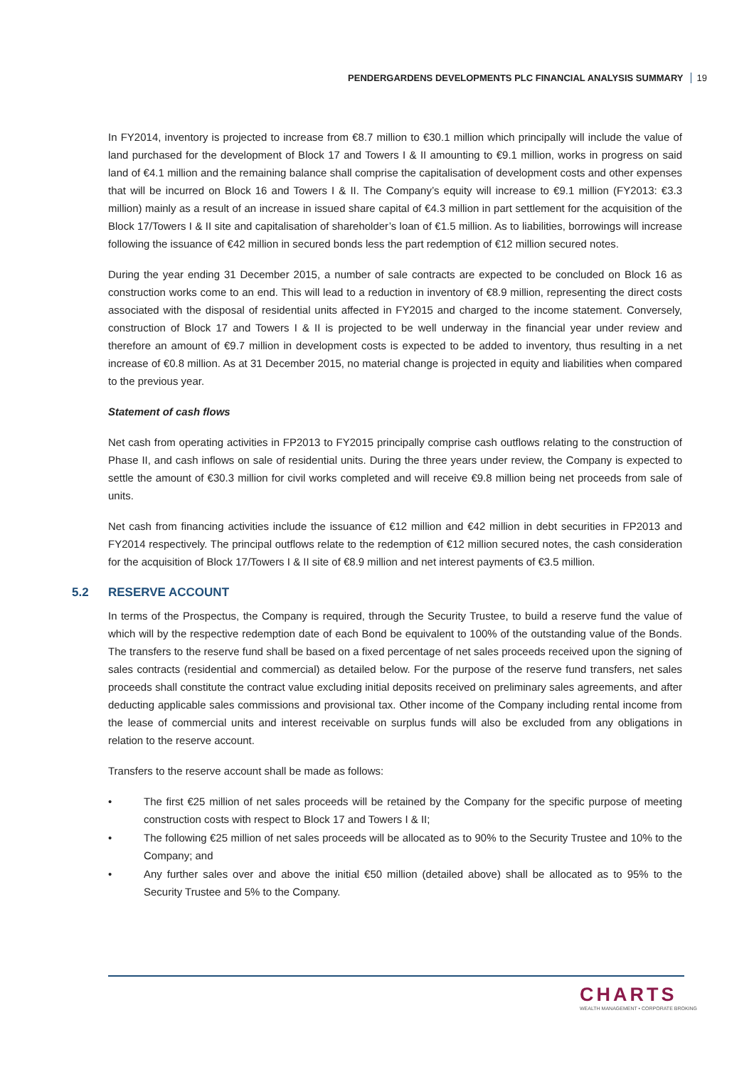PENDERGARDENS DEVELOPMENTS PLC FINANCIAL ANALYSIS SUMMARY 19
In FY2014, inventory is projected to increase from €8.7 million to €30.1 million which principally will include the value of land purchased for the development of Block 17 and Towers I & II amounting to €9.1 million, works in progress on said land of €4.1 million and the remaining balance shall comprise the capitalisation of development costs and other expenses that will be incurred on Block 16 and Towers I & II. The Company’s equity will increase to €9.1 million (FY2013: €3.3 million) mainly as a result of an increase in issued share capital of €4.3 million in part settlement for the acquisition of the Block 17/Towers I & II site and capitalisation of shareholder’s loan of €1.5 million. As to liabilities, borrowings will increase following the issuance of €42 million in secured bonds less the part redemption of €12 million secured notes.
During the year ending 31 December 2015, a number of sale contracts are expected to be concluded on Block 16 as construction works come to an end. This will lead to a reduction in inventory of €8.9 million, representing the direct costs associated with the disposal of residential units affected in FY2015 and charged to the income statement. Conversely, construction of Block 17 and Towers I & II is projected to be well underway in the financial year under review and therefore an amount of €9.7 million in development costs is expected to be added to inventory, thus resulting in a net increase of €0.8 million. As at 31 December 2015, no material change is projected in equity and liabilities when compared to the previous year.
Statement of cash flows
Net cash from operating activities in FP2013 to FY2015 principally comprise cash outflows relating to the construction of Phase II, and cash inflows on sale of residential units. During the three years under review, the Company is expected to settle the amount of €30.3 million for civil works completed and will receive €9.8 million being net proceeds from sale of units.
Net cash from financing activities include the issuance of €12 million and €42 million in debt securities in FP2013 and FY2014 respectively. The principal outflows relate to the redemption of €12 million secured notes, the cash consideration for the acquisition of Block 17/Towers I & II site of €8.9 million and net interest payments of €3.5 million.
5.2 RESERVE ACCOUNT
In terms of the Prospectus, the Company is required, through the Security Trustee, to build a reserve fund the value of which will by the respective redemption date of each Bond be equivalent to 100% of the outstanding value of the Bonds. The transfers to the reserve fund shall be based on a fixed percentage of net sales proceeds received upon the signing of sales contracts (residential and commercial) as detailed below. For the purpose of the reserve fund transfers, net sales proceeds shall constitute the contract value excluding initial deposits received on preliminary sales agreements, and after deducting applicable sales commissions and provisional tax. Other income of the Company including rental income from the lease of commercial units and interest receivable on surplus funds will also be excluded from any obligations in relation to the reserve account.
Transfers to the reserve account shall be made as follows:
• The first €25 million of net sales proceeds will be retained by the Company for the specific purpose of meeting construction costs with respect to Block 17 and Towers I & II;
• The following €25 million of net sales proceeds will be allocated as to 90% to the Security Trustee and 10% to the Company; and
• Any further sales over and above the initial €50 million (detailed above) shall be allocated as to 95% to the Security Trustee and 5% to the Company.
CHARTS
WEALTH MANAGEMENT • CORPORATE BROKING